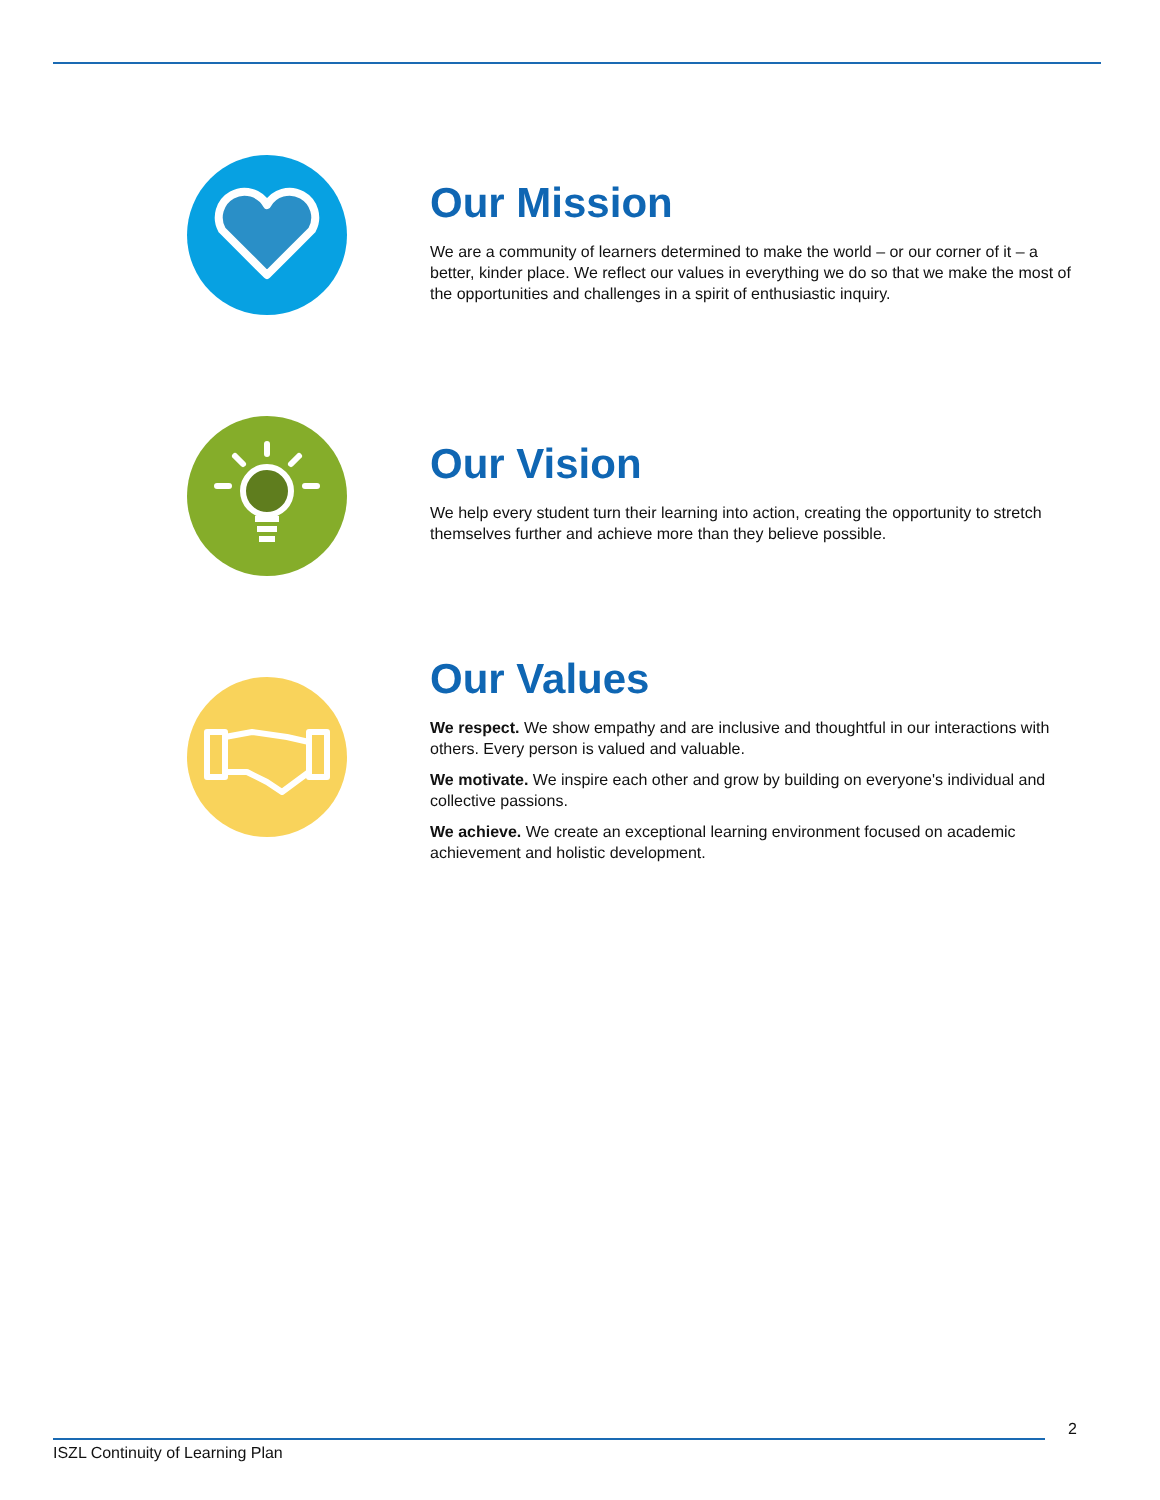Our Mission
We are a community of learners determined to make the world – or our corner of it – a better, kinder place. We reflect our values in everything we do so that we make the most of the opportunities and challenges in a spirit of enthusiastic inquiry.
Our Vision
We help every student turn their learning into action, creating the opportunity to stretch themselves further and achieve more than they believe possible.
Our Values
We respect. We show empathy and are inclusive and thoughtful in our interactions with others. Every person is valued and valuable.
We motivate. We inspire each other and grow by building on everyone's individual and collective passions.
We achieve. We create an exceptional learning environment focused on academic achievement and holistic development.
2
ISZL Continuity of Learning Plan